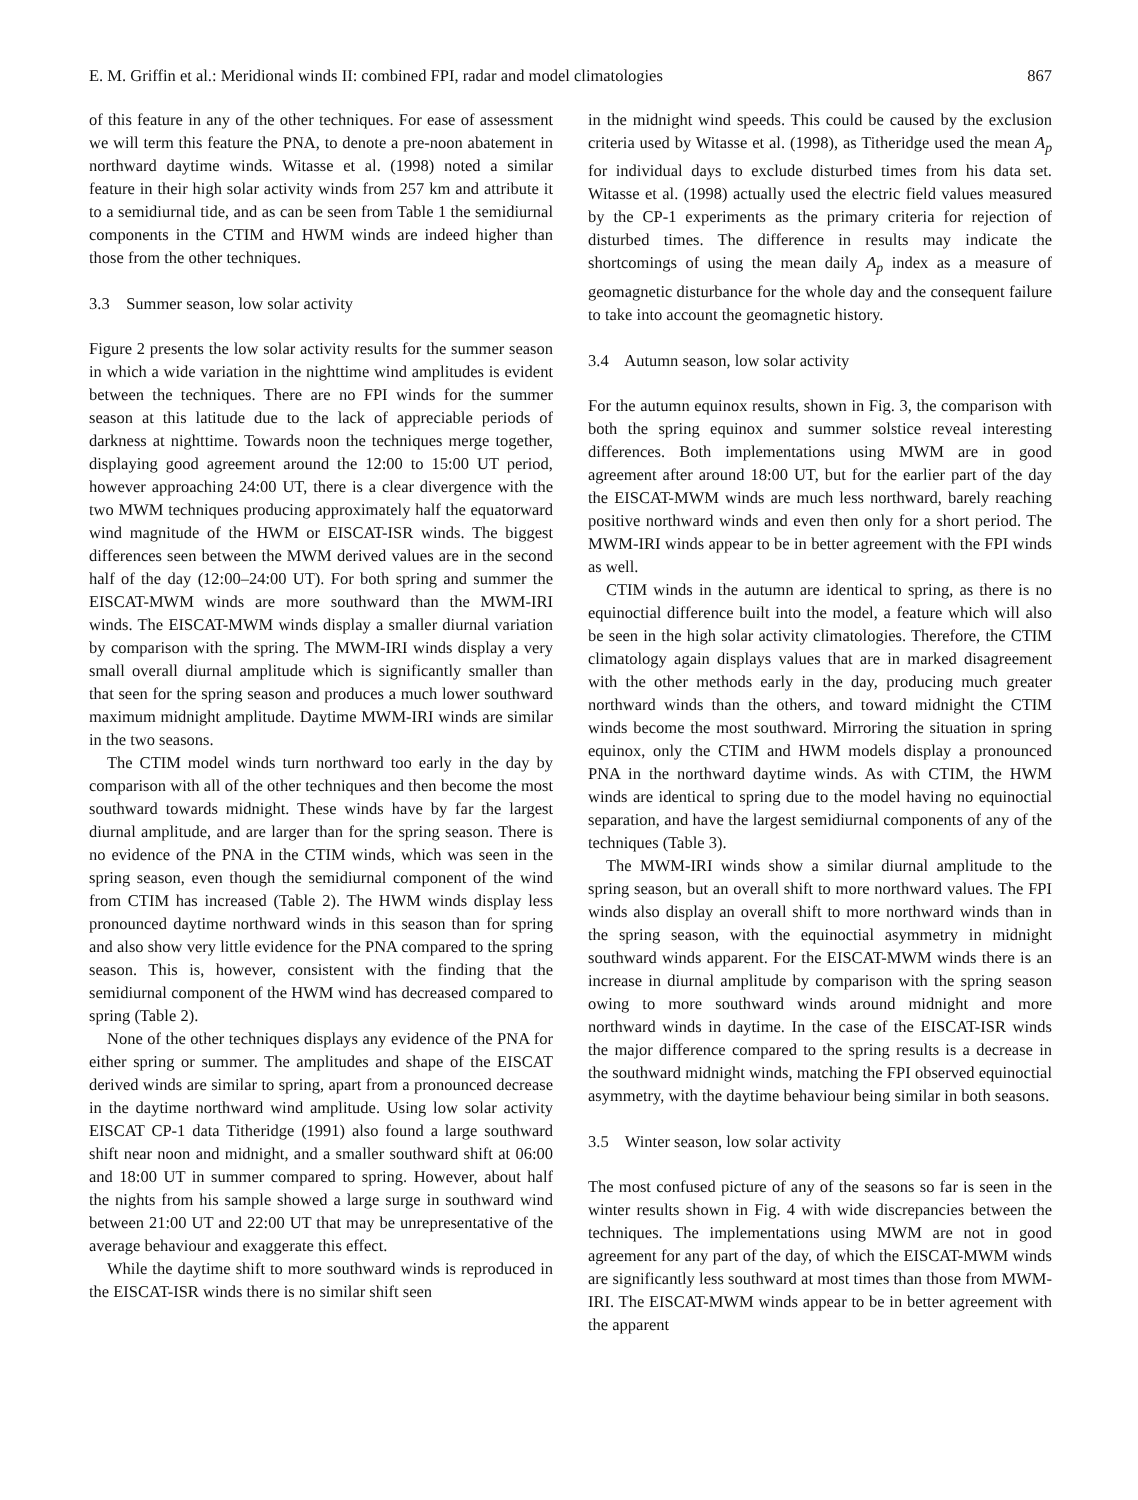E. M. Griffin et al.: Meridional winds II: combined FPI, radar and model climatologies 867
of this feature in any of the other techniques. For ease of assessment we will term this feature the PNA, to denote a pre-noon abatement in northward daytime winds. Witasse et al. (1998) noted a similar feature in their high solar activity winds from 257 km and attribute it to a semidiurnal tide, and as can be seen from Table 1 the semidiurnal components in the CTIM and HWM winds are indeed higher than those from the other techniques.
3.3 Summer season, low solar activity
Figure 2 presents the low solar activity results for the summer season in which a wide variation in the nighttime wind amplitudes is evident between the techniques. There are no FPI winds for the summer season at this latitude due to the lack of appreciable periods of darkness at nighttime. Towards noon the techniques merge together, displaying good agreement around the 12:00 to 15:00 UT period, however approaching 24:00 UT, there is a clear divergence with the two MWM techniques producing approximately half the equatorward wind magnitude of the HWM or EISCAT-ISR winds. The biggest differences seen between the MWM derived values are in the second half of the day (12:00–24:00 UT). For both spring and summer the EISCAT-MWM winds are more southward than the MWM-IRI winds. The EISCAT-MWM winds display a smaller diurnal variation by comparison with the spring. The MWM-IRI winds display a very small overall diurnal amplitude which is significantly smaller than that seen for the spring season and produces a much lower southward maximum midnight amplitude. Daytime MWM-IRI winds are similar in the two seasons.
The CTIM model winds turn northward too early in the day by comparison with all of the other techniques and then become the most southward towards midnight. These winds have by far the largest diurnal amplitude, and are larger than for the spring season. There is no evidence of the PNA in the CTIM winds, which was seen in the spring season, even though the semidiurnal component of the wind from CTIM has increased (Table 2). The HWM winds display less pronounced daytime northward winds in this season than for spring and also show very little evidence for the PNA compared to the spring season. This is, however, consistent with the finding that the semidiurnal component of the HWM wind has decreased compared to spring (Table 2).
None of the other techniques displays any evidence of the PNA for either spring or summer. The amplitudes and shape of the EISCAT derived winds are similar to spring, apart from a pronounced decrease in the daytime northward wind amplitude. Using low solar activity EISCAT CP-1 data Titheridge (1991) also found a large southward shift near noon and midnight, and a smaller southward shift at 06:00 and 18:00 UT in summer compared to spring. However, about half the nights from his sample showed a large surge in southward wind between 21:00 UT and 22:00 UT that may be unrepresentative of the average behaviour and exaggerate this effect.
While the daytime shift to more southward winds is reproduced in the EISCAT-ISR winds there is no similar shift seen
in the midnight wind speeds. This could be caused by the exclusion criteria used by Witasse et al. (1998), as Titheridge used the mean A<sub>p</sub> for individual days to exclude disturbed times from his data set. Witasse et al. (1998) actually used the electric field values measured by the CP-1 experiments as the primary criteria for rejection of disturbed times. The difference in results may indicate the shortcomings of using the mean daily A<sub>p</sub> index as a measure of geomagnetic disturbance for the whole day and the consequent failure to take into account the geomagnetic history.
3.4 Autumn season, low solar activity
For the autumn equinox results, shown in Fig. 3, the comparison with both the spring equinox and summer solstice reveal interesting differences. Both implementations using MWM are in good agreement after around 18:00 UT, but for the earlier part of the day the EISCAT-MWM winds are much less northward, barely reaching positive northward winds and even then only for a short period. The MWM-IRI winds appear to be in better agreement with the FPI winds as well.
CTIM winds in the autumn are identical to spring, as there is no equinoctial difference built into the model, a feature which will also be seen in the high solar activity climatologies. Therefore, the CTIM climatology again displays values that are in marked disagreement with the other methods early in the day, producing much greater northward winds than the others, and toward midnight the CTIM winds become the most southward. Mirroring the situation in spring equinox, only the CTIM and HWM models display a pronounced PNA in the northward daytime winds. As with CTIM, the HWM winds are identical to spring due to the model having no equinoctial separation, and have the largest semidiurnal components of any of the techniques (Table 3).
The MWM-IRI winds show a similar diurnal amplitude to the spring season, but an overall shift to more northward values. The FPI winds also display an overall shift to more northward winds than in the spring season, with the equinoctial asymmetry in midnight southward winds apparent. For the EISCAT-MWM winds there is an increase in diurnal amplitude by comparison with the spring season owing to more southward winds around midnight and more northward winds in daytime. In the case of the EISCAT-ISR winds the major difference compared to the spring results is a decrease in the southward midnight winds, matching the FPI observed equinoctial asymmetry, with the daytime behaviour being similar in both seasons.
3.5 Winter season, low solar activity
The most confused picture of any of the seasons so far is seen in the winter results shown in Fig. 4 with wide discrepancies between the techniques. The implementations using MWM are not in good agreement for any part of the day, of which the EISCAT-MWM winds are significantly less southward at most times than those from MWM-IRI. The EISCAT-MWM winds appear to be in better agreement with the apparent